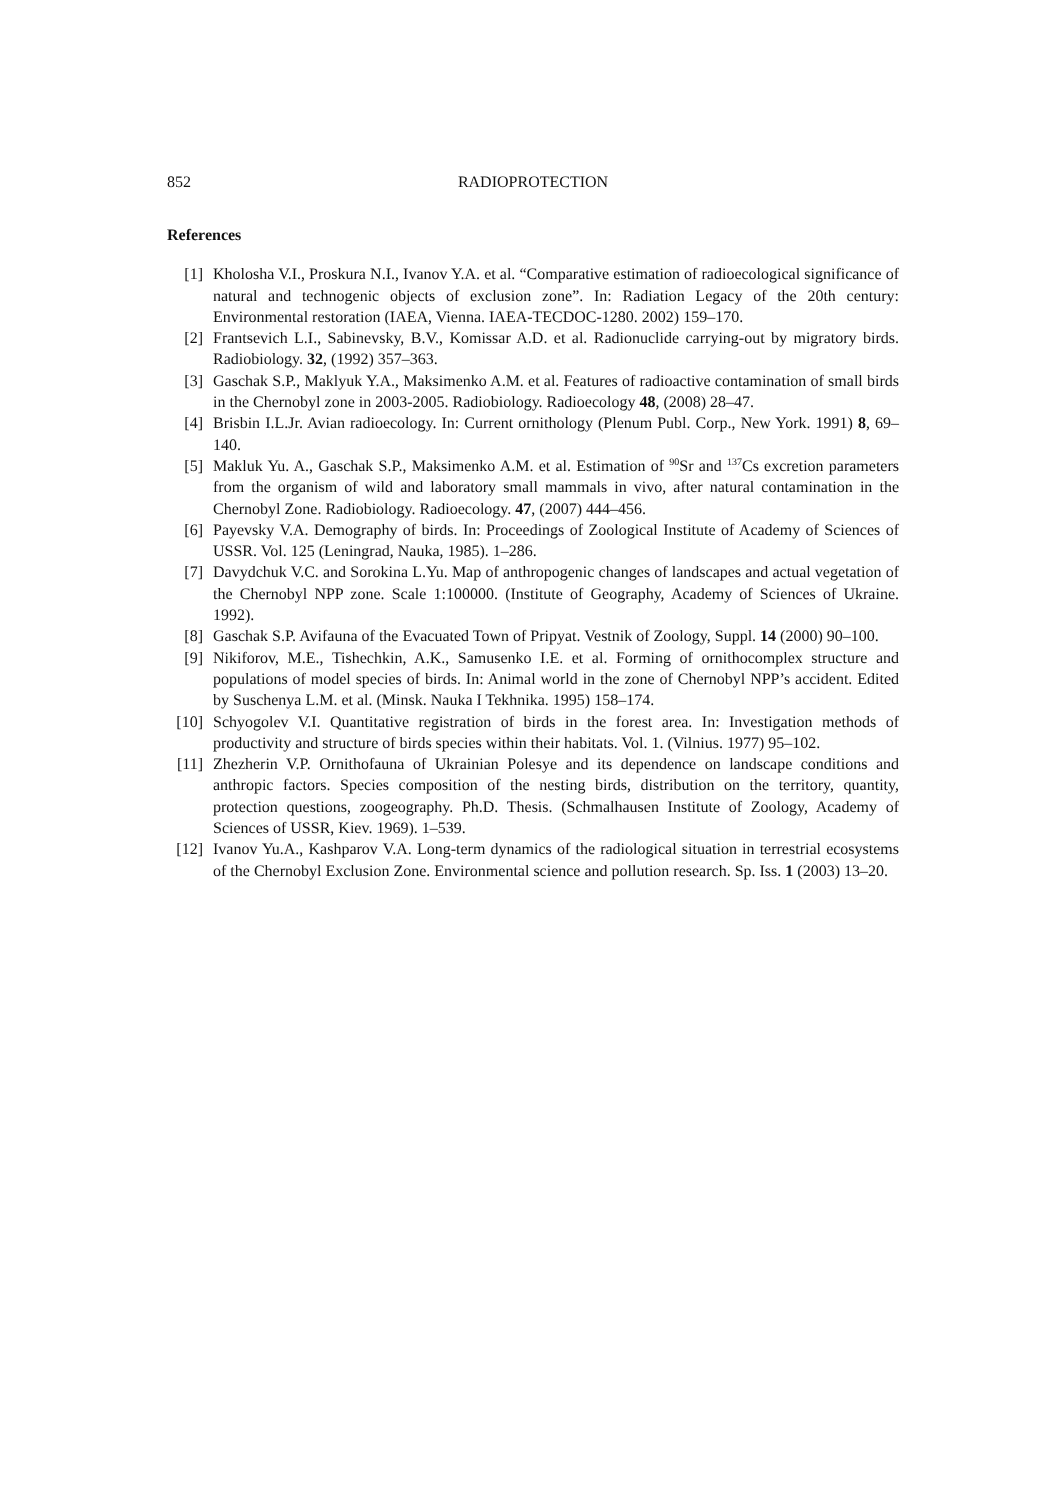852 RADIOPROTECTION
References
[1] Kholosha V.I., Proskura N.I., Ivanov Y.A. et al. “Comparative estimation of radioecological significance of natural and technogenic objects of exclusion zone”. In: Radiation Legacy of the 20th century: Environmental restoration (IAEA, Vienna. IAEA-TECDOC-1280. 2002) 159–170.
[2] Frantsevich L.I., Sabinevsky, B.V., Komissar A.D. et al. Radionuclide carrying-out by migratory birds. Radiobiology. 32, (1992) 357–363.
[3] Gaschak S.P., Maklyuk Y.A., Maksimenko A.M. et al. Features of radioactive contamination of small birds in the Chernobyl zone in 2003-2005. Radiobiology. Radioecology 48, (2008) 28–47.
[4] Brisbin I.L.Jr. Avian radioecology. In: Current ornithology (Plenum Publ. Corp., New York. 1991) 8, 69–140.
[5] Makluk Yu. A., Gaschak S.P., Maksimenko A.M. et al. Estimation of <sup>90</sup>Sr and <sup>137</sup>Cs excretion parameters from the organism of wild and laboratory small mammals in vivo, after natural contamination in the Chernobyl Zone. Radiobiology. Radioecology. 47, (2007) 444–456.
[6] Payevsky V.A. Demography of birds. In: Proceedings of Zoological Institute of Academy of Sciences of USSR. Vol. 125 (Leningrad, Nauka, 1985). 1–286.
[7] Davydchuk V.C. and Sorokina L.Yu. Map of anthropogenic changes of landscapes and actual vegetation of the Chernobyl NPP zone. Scale 1:100000. (Institute of Geography, Academy of Sciences of Ukraine. 1992).
[8] Gaschak S.P. Avifauna of the Evacuated Town of Pripyat. Vestnik of Zoology, Suppl. 14 (2000) 90–100.
[9] Nikiforov, M.E., Tishechkin, A.K., Samusenko I.E. et al. Forming of ornithocomplex structure and populations of model species of birds. In: Animal world in the zone of Chernobyl NPP’s accident. Edited by Suschenya L.M. et al. (Minsk. Nauka I Tekhnika. 1995) 158–174.
[10] Schyogolev V.I. Quantitative registration of birds in the forest area. In: Investigation methods of productivity and structure of birds species within their habitats. Vol. 1. (Vilnius. 1977) 95–102.
[11] Zhezherin V.P. Ornithofauna of Ukrainian Polesye and its dependence on landscape conditions and anthropic factors. Species composition of the nesting birds, distribution on the territory, quantity, protection questions, zoogeography. Ph.D. Thesis. (Schmalhausen Institute of Zoology, Academy of Sciences of USSR, Kiev. 1969). 1–539.
[12] Ivanov Yu.A., Kashparov V.A. Long-term dynamics of the radiological situation in terrestrial ecosystems of the Chernobyl Exclusion Zone. Environmental science and pollution research. Sp. Iss. 1 (2003) 13–20.